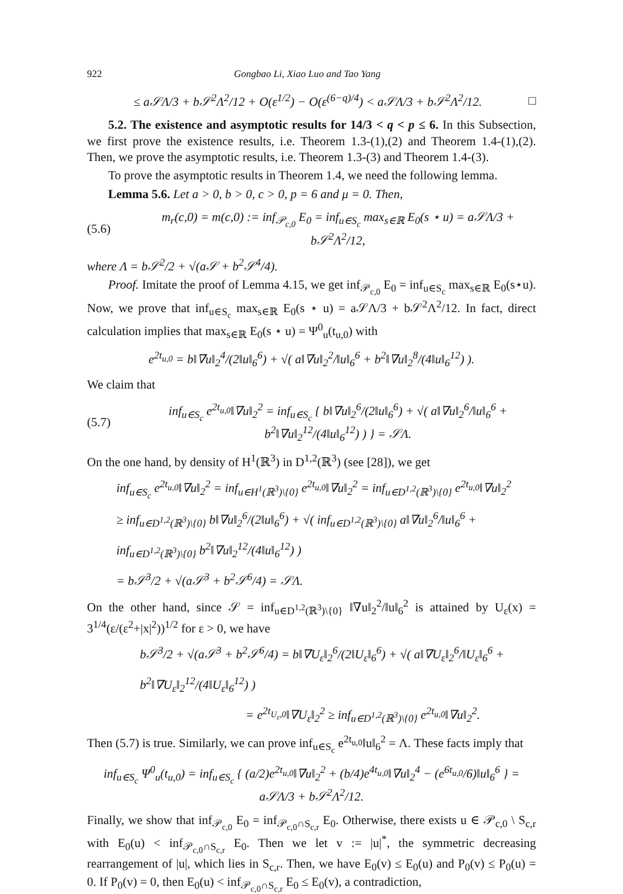922 Gongbao Li, Xiao Luo and Tao Yang
≤ a𝒮Λ/3 + b𝒮<sup>2</sup>Λ<sup>2</sup>/12 + O(ε<sup>1/2</sup>) − O(ε<sup>(6−q)/4</sup>) < a𝒮Λ/3 + b𝒮<sup>2</sup>Λ<sup>2</sup>/12. □
5.2. The existence and asymptotic results for 14/3 < q < p ≤ 6. In this Subsection, we first prove the existence results, i.e. Theorem 1.3-(1),(2) and Theorem 1.4-(1),(2). Then, we prove the asymptotic results, i.e. Theorem 1.3-(3) and Theorem 1.4-(3).
To prove the asymptotic results in Theorem 1.4, we need the following lemma.
Lemma 5.6. Let a > 0, b > 0, c > 0, p = 6 and μ = 0. Then,
(5.6) m<sub>r</sub>(c,0) = m(c,0) := inf<sub>𝒫<sub>c,0</sub></sub> E<sub>0</sub> = inf<sub>u∈S<sub>c</sub></sub> max<sub>s∈ℝ</sub> E<sub>0</sub>(s ⋆ u) = a𝒮Λ/3 + b𝒮<sup>2</sup>Λ<sup>2</sup>/12,
where Λ = b𝒮<sup>2</sup>/2 + √(a𝒮 + b<sup>2</sup>𝒮<sup>4</sup>/4).
Proof. Imitate the proof of Lemma 4.15, we get inf<sub>𝒫<sub>c,0</sub></sub> E<sub>0</sub> = inf<sub>u∈S<sub>c</sub></sub> max<sub>s∈ℝ</sub> E<sub>0</sub>(s⋆u). Now, we prove that inf<sub>u∈S<sub>c</sub></sub> max<sub>s∈ℝ</sub> E<sub>0</sub>(s ⋆ u) = a𝒮Λ/3 + b𝒮<sup>2</sup>Λ<sup>2</sup>/12. In fact, direct calculation implies that max<sub>s∈ℝ</sub> E<sub>0</sub>(s ⋆ u) = Ψ<sup>0</sup><sub>u</sub>(t<sub>u,0</sub>) with
e<sup>2t<sub>u,0</sub></sup> = b‖∇u‖<sub>2</sub><sup>4</sup>/(2‖u‖<sub>6</sub><sup>6</sup>) + √( a‖∇u‖<sub>2</sub><sup>2</sup>/‖u‖<sub>6</sub><sup>6</sup> + b<sup>2</sup>‖∇u‖<sub>2</sub><sup>8</sup>/(4‖u‖<sub>6</sub><sup>12</sup>) ).
We claim that
(5.7) inf<sub>u∈S<sub>c</sub></sub> e<sup>2t<sub>u,0</sub></sup>‖∇u‖<sub>2</sub><sup>2</sup> = inf<sub>u∈S<sub>c</sub></sub> { b‖∇u‖<sub>2</sub><sup>6</sup>/(2‖u‖<sub>6</sub><sup>6</sup>) + √( a‖∇u‖<sub>2</sub><sup>6</sup>/‖u‖<sub>6</sub><sup>6</sup> + b<sup>2</sup>‖∇u‖<sub>2</sub><sup>12</sup>/(4‖u‖<sub>6</sub><sup>12</sup>) ) } = 𝒮Λ.
On the one hand, by density of H<sup>1</sup>(ℝ<sup>3</sup>) in D<sup>1,2</sup>(ℝ<sup>3</sup>) (see [28]), we get
inf<sub>u∈S<sub>c</sub></sub> e<sup>2t<sub>u,0</sub></sup>‖∇u‖<sub>2</sub><sup>2</sup> = inf<sub>u∈H<sup>1</sup>(ℝ<sup>3</sup>)\{0}</sub> e<sup>2t<sub>u,0</sub></sup>‖∇u‖<sub>2</sub><sup>2</sup> = inf<sub>u∈D<sup>1,2</sup>(ℝ<sup>3</sup>)\{0}</sub> e<sup>2t<sub>u,0</sub></sup>‖∇u‖<sub>2</sub><sup>2</sup>
≥ inf<sub>u∈D<sup>1,2</sup>(ℝ<sup>3</sup>)\{0}</sub> b‖∇u‖<sub>2</sub><sup>6</sup>/(2‖u‖<sub>6</sub><sup>6</sup>) + √( inf<sub>u∈D<sup>1,2</sup>(ℝ<sup>3</sup>)\{0}</sub> a‖∇u‖<sub>2</sub><sup>6</sup>/‖u‖<sub>6</sub><sup>6</sup> + inf<sub>u∈D<sup>1,2</sup>(ℝ<sup>3</sup>)\{0}</sub> b<sup>2</sup>‖∇u‖<sub>2</sub><sup>12</sup>/(4‖u‖<sub>6</sub><sup>12</sup>) )
= b𝒮<sup>3</sup>/2 + √(a𝒮<sup>3</sup> + b<sup>2</sup>𝒮<sup>6</sup>/4) = 𝒮Λ.
On the other hand, since 𝒮 = inf<sub>u∈D<sup>1,2</sup>(ℝ<sup>3</sup>)\{0}</sub> ‖∇u‖<sub>2</sub><sup>2</sup>/‖u‖<sub>6</sub><sup>2</sup> is attained by U<sub>ε</sub>(x) = 3<sup>1/4</sup>(ε/(ε<sup>2</sup>+|x|<sup>2</sup>))<sup>1/2</sup> for ε > 0, we have
b𝒮<sup>3</sup>/2 + √(a𝒮<sup>3</sup> + b<sup>2</sup>𝒮<sup>6</sup>/4) = b‖∇U<sub>ε</sub>‖<sub>2</sub><sup>6</sup>/(2‖U<sub>ε</sub>‖<sub>6</sub><sup>6</sup>) + √( a‖∇U<sub>ε</sub>‖<sub>2</sub><sup>6</sup>/‖U<sub>ε</sub>‖<sub>6</sub><sup>6</sup> + b<sup>2</sup>‖∇U<sub>ε</sub>‖<sub>2</sub><sup>12</sup>/(4‖U<sub>ε</sub>‖<sub>6</sub><sup>12</sup>) )
= e<sup>2t<sub>U<sub>ε</sub>,0</sub></sup>‖∇U<sub>ε</sub>‖<sub>2</sub><sup>2</sup> ≥ inf<sub>u∈D<sup>1,2</sup>(ℝ<sup>3</sup>)\{0}</sub> e<sup>2t<sub>u,0</sub></sup>‖∇u‖<sub>2</sub><sup>2</sup>.
Then (5.7) is true. Similarly, we can prove inf<sub>u∈S<sub>c</sub></sub> e<sup>2t<sub>u,0</sub></sup>‖u‖<sub>6</sub><sup>2</sup> = Λ. These facts imply that
inf<sub>u∈S<sub>c</sub></sub> Ψ<sup>0</sup><sub>u</sub>(t<sub>u,0</sub>) = inf<sub>u∈S<sub>c</sub></sub> { (a/2)e<sup>2t<sub>u,0</sub></sup>‖∇u‖<sub>2</sub><sup>2</sup> + (b/4)e<sup>4t<sub>u,0</sub></sup>‖∇u‖<sub>2</sub><sup>4</sup> − (e<sup>6t<sub>u,0</sub></sup>/6)‖u‖<sub>6</sub><sup>6</sup> } = a𝒮Λ/3 + b𝒮<sup>2</sup>Λ<sup>2</sup>/12.
Finally, we show that inf<sub>𝒫<sub>c,0</sub></sub> E<sub>0</sub> = inf<sub>𝒫<sub>c,0</sub>∩S<sub>c,r</sub></sub> E<sub>0</sub>. Otherwise, there exists u ∈ 𝒫<sub>c,0</sub> \ S<sub>c,r</sub> with E<sub>0</sub>(u) < inf<sub>𝒫<sub>c,0</sub>∩S<sub>c,r</sub></sub> E<sub>0</sub>. Then we let v := |u|<sup>*</sup>, the symmetric decreasing rearrangement of |u|, which lies in S<sub>c,r</sub>. Then, we have E<sub>0</sub>(v) ≤ E<sub>0</sub>(u) and P<sub>0</sub>(v) ≤ P<sub>0</sub>(u) = 0. If P<sub>0</sub>(v) = 0, then E<sub>0</sub>(u) < inf<sub>𝒫<sub>c,0</sub>∩S<sub>c,r</sub></sub> E<sub>0</sub> ≤ E<sub>0</sub>(v), a contradiction,